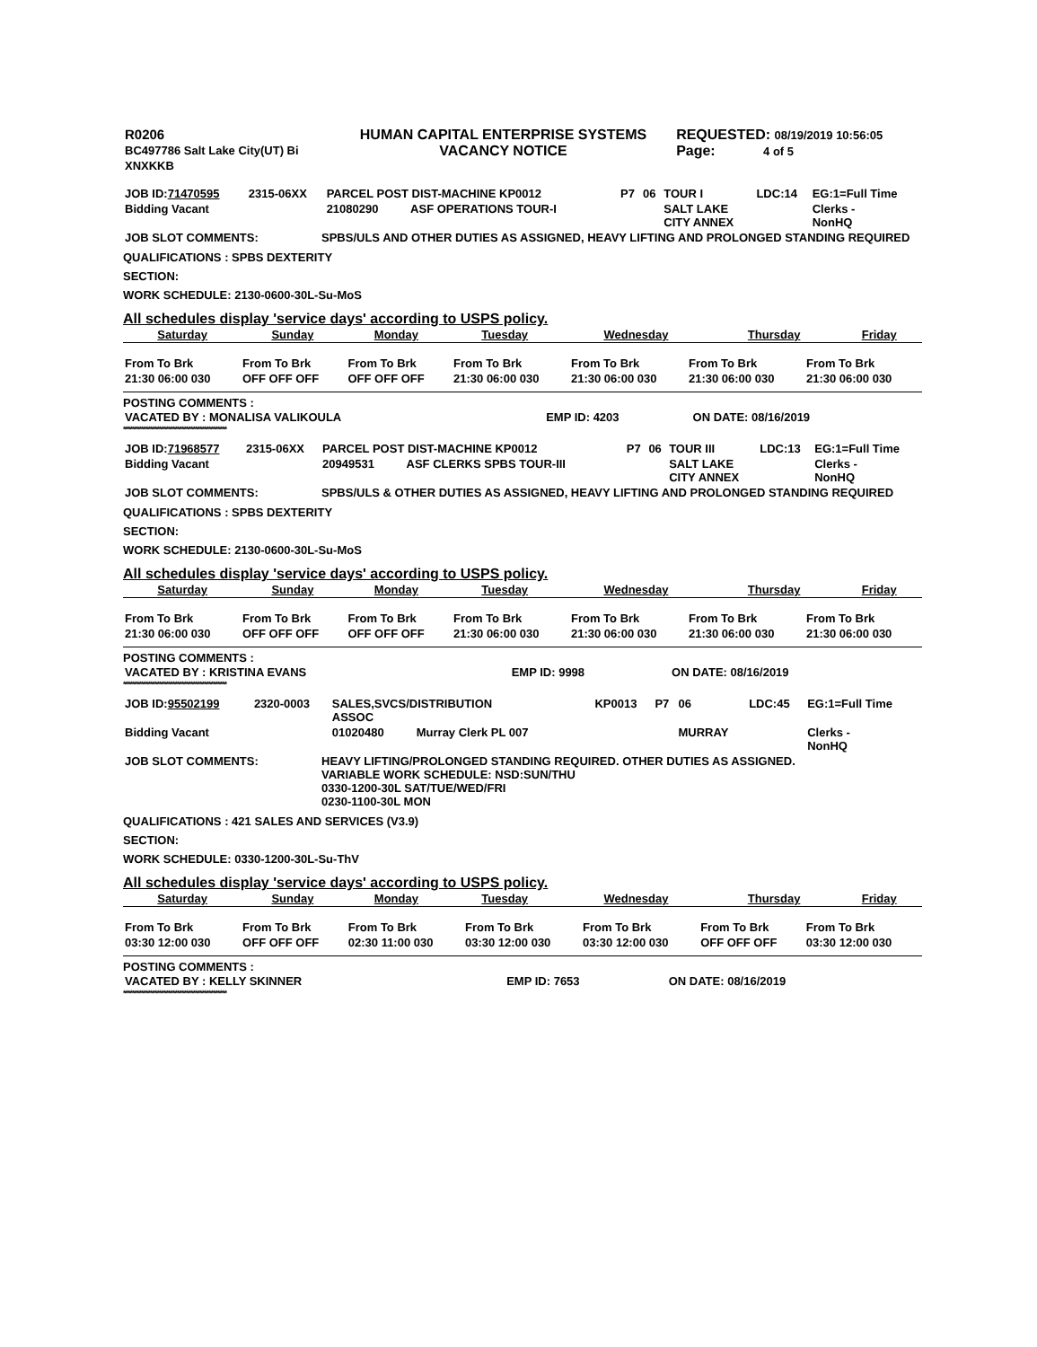| R0206 BC497786 Salt Lake City(UT) Bi XNXKKB | HUMAN CAPITAL ENTERPRISE SYSTEMS VACANCY NOTICE | REQUESTED: 08/19/2019 10:56:05 Page: 4 of 5 |
| JOB ID: 71470595 | 2315-06XX | PARCEL POST DIST-MACHINE KP0012 | P7 | 06 | TOUR I | LDC:14 | EG:1=Full Time |
| Bidding Vacant | | 21080290 ASF OPERATIONS TOUR-I | | | SALT LAKE CITY ANNEX | | Clerks - NonHQ |
| JOB SLOT COMMENTS: | SPBS/ULS AND OTHER DUTIES AS ASSIGNED, HEAVY LIFTING AND PROLONGED STANDING REQUIRED |
QUALIFICATIONS : SPBS DEXTERITY
SECTION:
WORK SCHEDULE: 2130-0600-30L-Su-MoS
All schedules display 'service days' according to USPS policy.
| Saturday | Sunday | Monday | Tuesday | Wednesday | Thursday | Friday |
| From To Brk | From To Brk | From To Brk | From To Brk | From To Brk | From To Brk | From To Brk |
| 21:30 06:00 030 | OFF OFF OFF | OFF OFF OFF | 21:30 06:00 030 | 21:30 06:00 030 | 21:30 06:00 030 | 21:30 06:00 030 |
POSTING COMMENTS :
| VACATED BY : MONALISA VALIKOULA | EMP ID: 4203 | ON DATE: 08/16/2019 |
**********************************************
| JOB ID: 71968577 | 2315-06XX | PARCEL POST DIST-MACHINE KP0012 | P7 | 06 | TOUR III | LDC:13 | EG:1=Full Time |
| Bidding Vacant | | 20949531 ASF CLERKS SPBS TOUR-III | | | SALT LAKE CITY ANNEX | | Clerks - NonHQ |
| JOB SLOT COMMENTS: | SPBS/ULS & OTHER DUTIES AS ASSIGNED, HEAVY LIFTING AND PROLONGED STANDING REQUIRED |
QUALIFICATIONS : SPBS DEXTERITY
SECTION:
WORK SCHEDULE: 2130-0600-30L-Su-MoS
All schedules display 'service days' according to USPS policy.
| Saturday | Sunday | Monday | Tuesday | Wednesday | Thursday | Friday |
| From To Brk | From To Brk | From To Brk | From To Brk | From To Brk | From To Brk | From To Brk |
| 21:30 06:00 030 | OFF OFF OFF | OFF OFF OFF | 21:30 06:00 030 | 21:30 06:00 030 | 21:30 06:00 030 | 21:30 06:00 030 |
POSTING COMMENTS :
| VACATED BY : KRISTINA EVANS | EMP ID: 9998 | ON DATE: 08/16/2019 |
**********************************************
| JOB ID: 95502199 | 2320-0003 | SALES,SVCS/DISTRIBUTION ASSOC | KP0013 | P7 | 06 | LDC:45 | EG:1=Full Time |
| Bidding Vacant | | 01020480 Murray Clerk PL 007 | | | MURRAY | | Clerks - NonHQ |
| JOB SLOT COMMENTS: | HEAVY LIFTING/PROLONGED STANDING REQUIRED. OTHER DUTIES AS ASSIGNED. VARIABLE WORK SCHEDULE: NSD:SUN/THU 0330-1200-30L SAT/TUE/WED/FRI 0230-1100-30L MON |
QUALIFICATIONS : 421 SALES AND SERVICES (V3.9)
SECTION:
WORK SCHEDULE: 0330-1200-30L-Su-ThV
All schedules display 'service days' according to USPS policy.
| Saturday | Sunday | Monday | Tuesday | Wednesday | Thursday | Friday |
| From To Brk | From To Brk | From To Brk | From To Brk | From To Brk | From To Brk | From To Brk |
| 03:30 12:00 030 | OFF OFF OFF | 02:30 11:00 030 | 03:30 12:00 030 | 03:30 12:00 030 | OFF OFF OFF | 03:30 12:00 030 |
POSTING COMMENTS :
| VACATED BY : KELLY SKINNER | EMP ID: 7653 | ON DATE: 08/16/2019 |
**********************************************